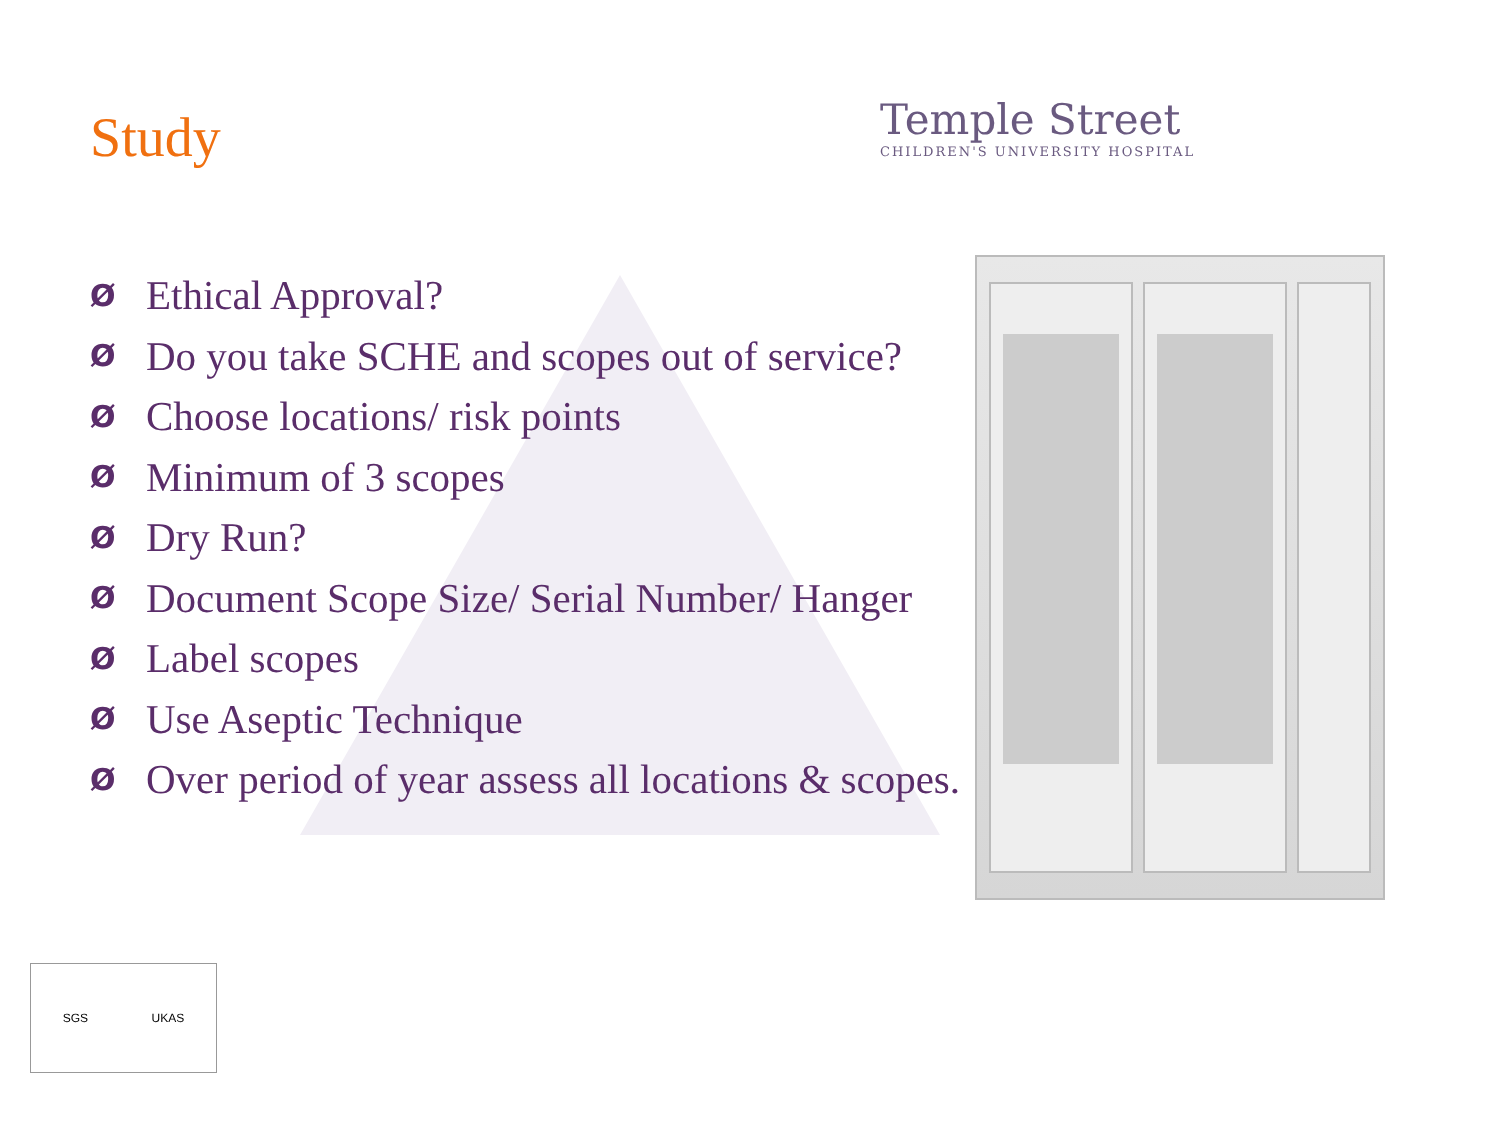Study
Temple Street
CHILDREN'S UNIVERSITY HOSPITAL
Ø Ethical Approval?
Ø Do you take SCHE and scopes out of service?
Ø Choose locations/ risk points
Ø Minimum of 3 scopes
Ø Dry Run?
Ø Document Scope Size/ Serial Number/ Hanger
Ø Label scopes
Ø Use Aseptic Technique
Ø Over period of year assess all locations & scopes.
SGS UKAS